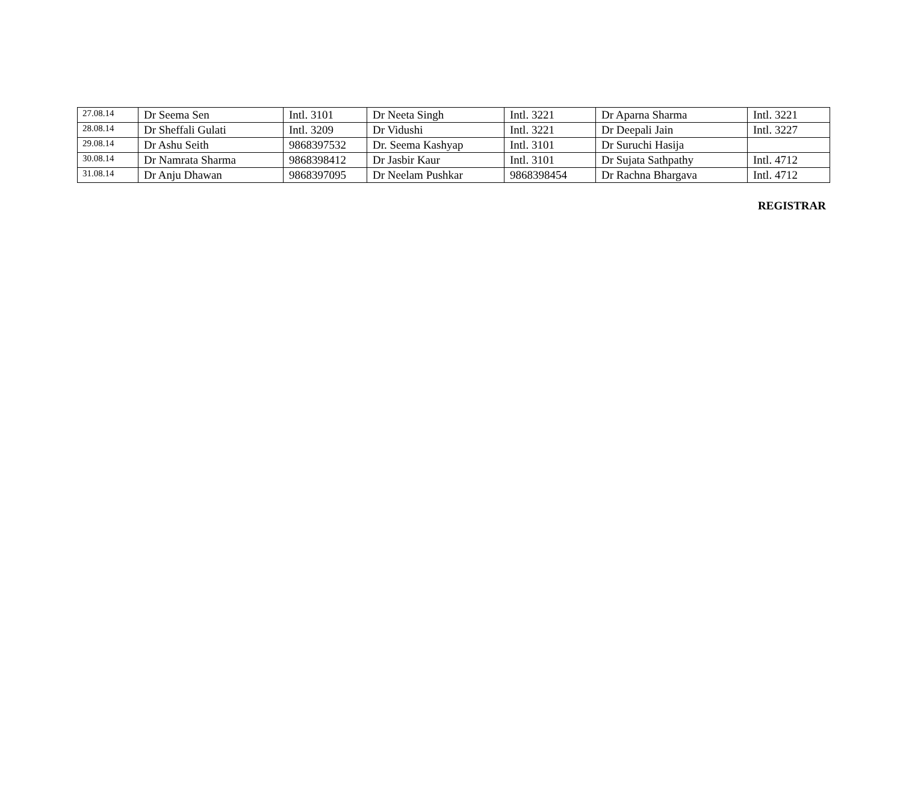| 27.08.14 | Dr Seema Sen | Intl. 3101 | Dr Neeta Singh | Intl. 3221 | Dr Aparna Sharma | Intl. 3221 |
| 28.08.14 | Dr Sheffali Gulati | Intl. 3209 | Dr Vidushi | Intl. 3221 | Dr Deepali Jain | Intl. 3227 |
| 29.08.14 | Dr Ashu Seith | 9868397532 | Dr. Seema Kashyap | Intl. 3101 | Dr Suruchi Hasija | |
| 30.08.14 | Dr Namrata Sharma | 9868398412 | Dr Jasbir Kaur | Intl. 3101 | Dr Sujata Sathpathy | Intl. 4712 |
| 31.08.14 | Dr Anju Dhawan | 9868397095 | Dr Neelam Pushkar | 9868398454 | Dr Rachna Bhargava | Intl. 4712 |
REGISTRAR